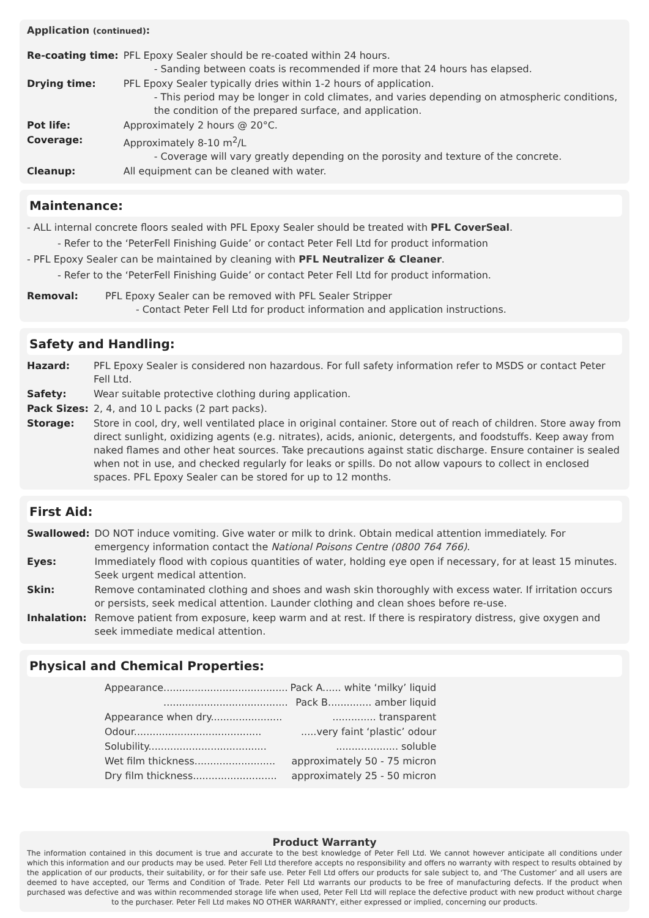Application (continued):
| Re-coating time: | PFL Epoxy Sealer should be re-coated within 24 hours. - Sanding between coats is recommended if more that 24 hours has elapsed. |
| Drying time: | PFL Epoxy Sealer typically dries within 1-2 hours of application. - This period may be longer in cold climates, and varies depending on atmospheric conditions, the condition of the prepared surface, and application. |
| Pot life: | Approximately 2 hours @ 20°C. |
| Coverage: | Approximately 8-10 m<sup>2</sup>/L - Coverage will vary greatly depending on the porosity and texture of the concrete. |
| Cleanup: | All equipment can be cleaned with water. |
Maintenance:
- ALL internal concrete floors sealed with PFL Epoxy Sealer should be treated with PFL CoverSeal.
- Refer to the ‘PeterFell Finishing Guide’ or contact Peter Fell Ltd for product information
- PFL Epoxy Sealer can be maintained by cleaning with PFL Neutralizer & Cleaner.
- Refer to the ‘PeterFell Finishing Guide’ or contact Peter Fell Ltd for product information.
| Removal: | PFL Epoxy Sealer can be removed with PFL Sealer Stripper - Contact Peter Fell Ltd for product information and application instructions. |
Safety and Handling:
| Hazard: | PFL Epoxy Sealer is considered non hazardous. For full safety information refer to MSDS or contact Peter Fell Ltd. |
| Safety: | Wear suitable protective clothing during application. |
| Pack Sizes: | 2, 4, and 10 L packs (2 part packs). |
| Storage: | Store in cool, dry, well ventilated place in original container. Store out of reach of children. Store away from direct sunlight, oxidizing agents (e.g. nitrates), acids, anionic, detergents, and foodstuffs. Keep away from naked flames and other heat sources. Take precautions against static discharge. Ensure container is sealed when not in use, and checked regularly for leaks or spills. Do not allow vapours to collect in enclosed spaces. PFL Epoxy Sealer can be stored for up to 12 months. |
First Aid:
| Swallowed: | DO NOT induce vomiting. Give water or milk to drink. Obtain medical attention immediately. For emergency information contact the National Poisons Centre (0800 764 766) . |
| Eyes: | Immediately flood with copious quantities of water, holding eye open if necessary, for at least 15 minutes. Seek urgent medical attention. |
| Skin: | Remove contaminated clothing and shoes and wash skin thoroughly with excess water. If irritation occurs or persists, seek medical attention. Launder clothing and clean shoes before re-use. |
| Inhalation: | Remove patient from exposure, keep warm and at rest. If there is respiratory distress, give oxygen and seek immediate medical attention. |
Physical and Chemical Properties:
| Appearance........................................ | Pack A...... white ‘milky’ liquid |
| ........................................ | Pack B.............. amber liquid |
| Appearance when dry....................... | .............. transparent |
| Odour......................................... | .....very faint ‘plastic’ odour |
| Solubility...................................... | .................... soluble |
| Wet film thickness.......................... | approximately 50 - 75 micron |
| Dry film thickness........................... | approximately 25 - 50 micron |
Product Warranty
The information contained in this document is true and accurate to the best knowledge of Peter Fell Ltd. We cannot however anticipate all conditions under which this information and our products may be used. Peter Fell Ltd therefore accepts no responsibility and offers no warranty with respect to results obtained by the application of our products, their suitability, or for their safe use. Peter Fell Ltd offers our products for sale subject to, and ‘The Customer’ and all users are deemed to have accepted, our Terms and Condition of Trade. Peter Fell Ltd warrants our products to be free of manufacturing defects. If the product when purchased was defective and was within recommended storage life when used, Peter Fell Ltd will replace the defective product with new product without charge to the purchaser. Peter Fell Ltd makes NO OTHER WARRANTY, either expressed or implied, concerning our products.